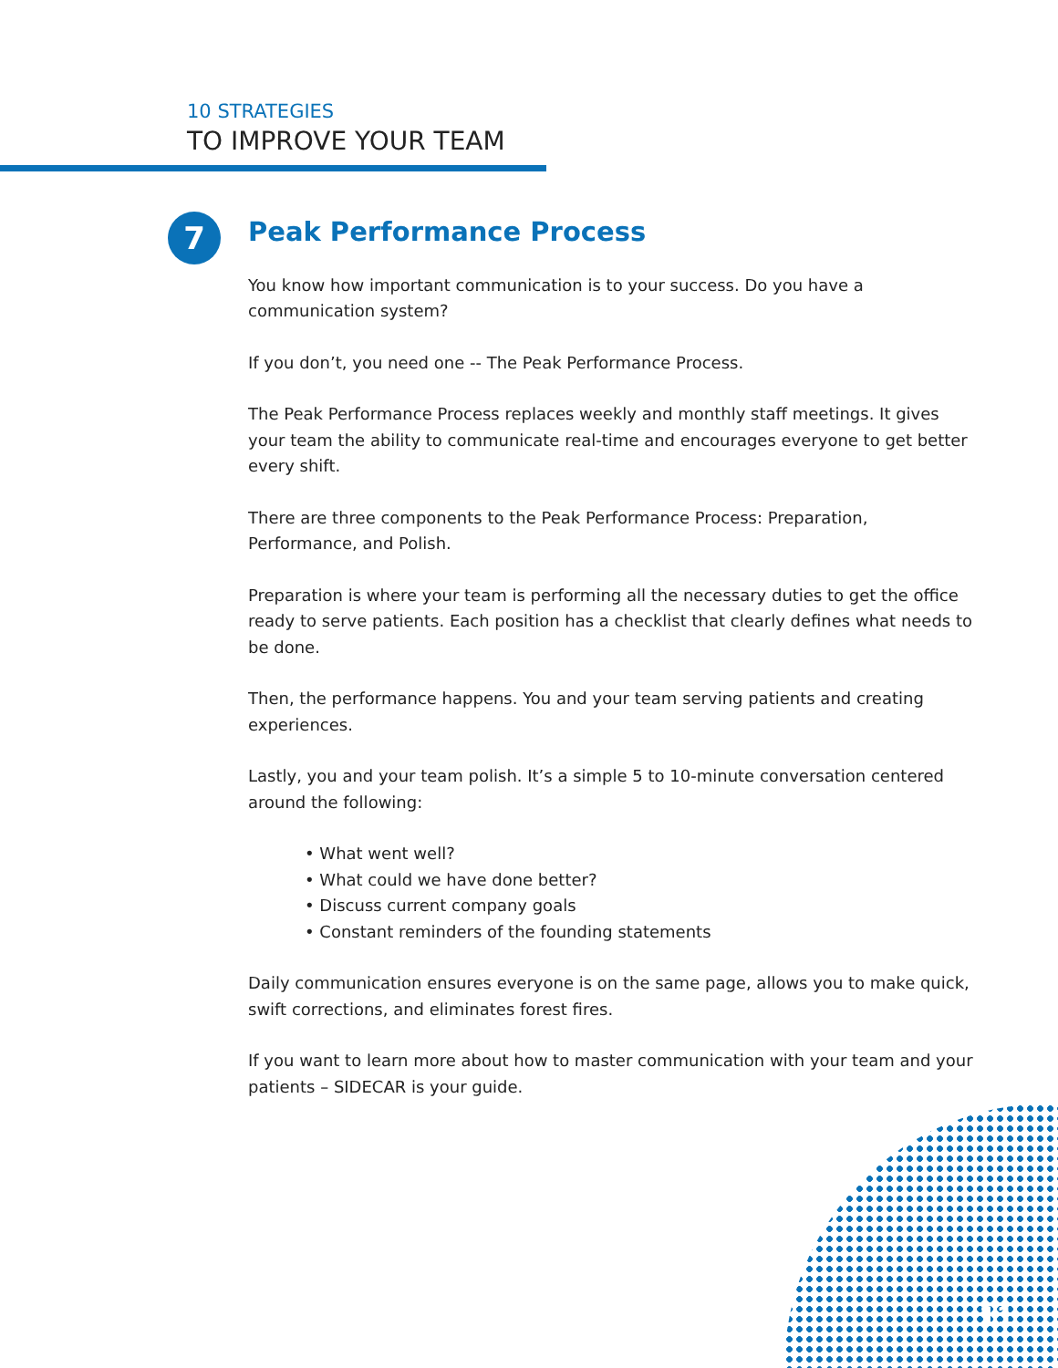10 STRATEGIES
TO IMPROVE YOUR TEAM
7
Peak Performance Process
You know how important communication is to your success. Do you have a communication system?
If you don’t, you need one -- The Peak Performance Process.
The Peak Performance Process replaces weekly and monthly staff meetings. It gives your team the ability to communicate real-time and encourages everyone to get better every shift.
There are three components to the Peak Performance Process: Preparation, Performance, and Polish.
Preparation is where your team is performing all the necessary duties to get the office ready to serve patients. Each position has a checklist that clearly defines what needs to be done.
Then, the performance happens. You and your team serving patients and creating experiences.
Lastly, you and your team polish. It’s a simple 5 to 10-minute conversation centered around the following:
• What went well?
• What could we have done better?
• Discuss current company goals
• Constant reminders of the founding statements
Daily communication ensures everyone is on the same page, allows you to make quick, swift corrections, and eliminates forest fires.
If you want to learn more about how to master communication with your team and your patients – SIDECAR is your guide.
11